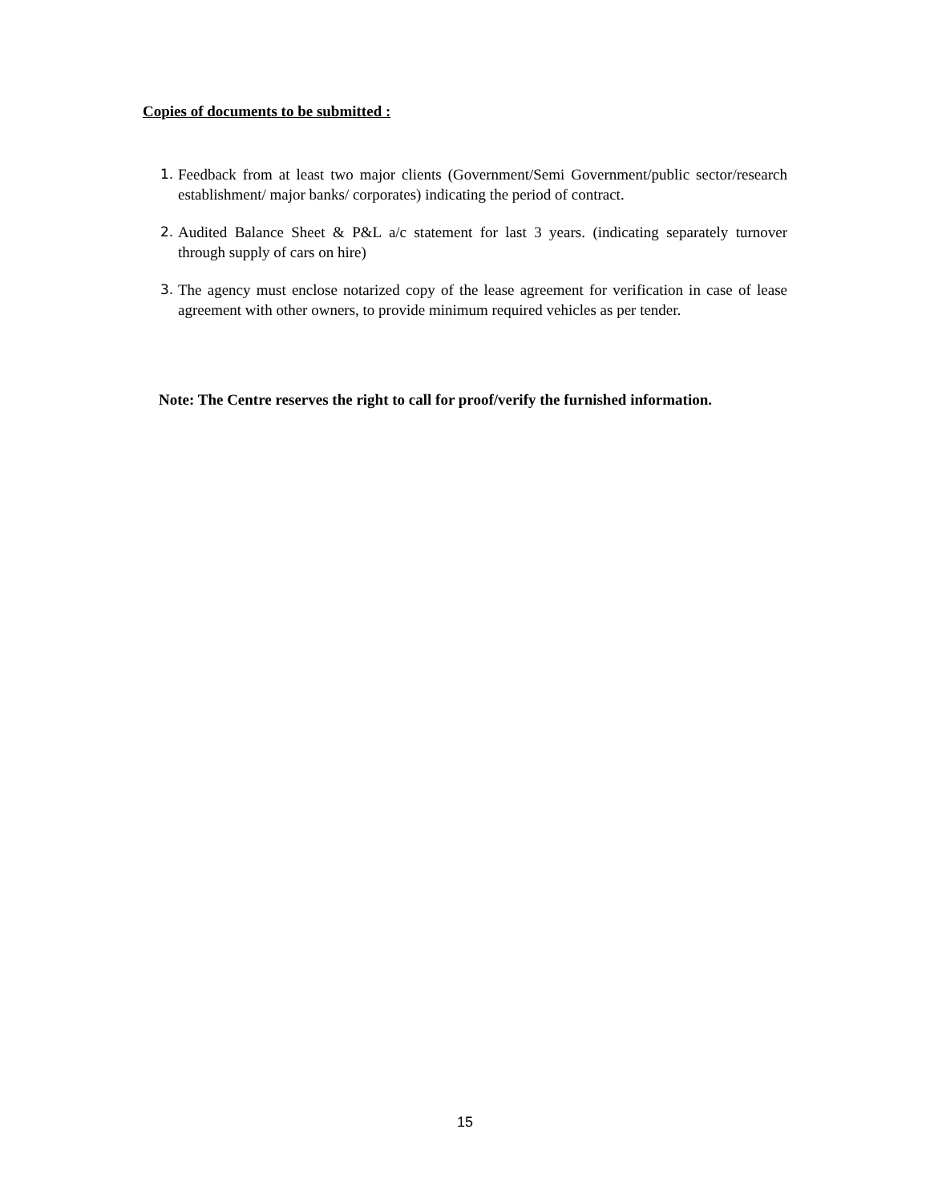Copies of documents to be submitted :
1. Feedback from at least two major clients (Government/Semi Government/public sector/research establishment/ major banks/ corporates) indicating the period of contract.
2. Audited Balance Sheet & P&L a/c statement for last 3 years. (indicating separately turnover through supply of cars on hire)
3. The agency must enclose notarized copy of the lease agreement for verification in case of lease agreement with other owners, to provide minimum required vehicles as per tender.
Note: The Centre reserves the right to call for proof/verify the furnished information.
15